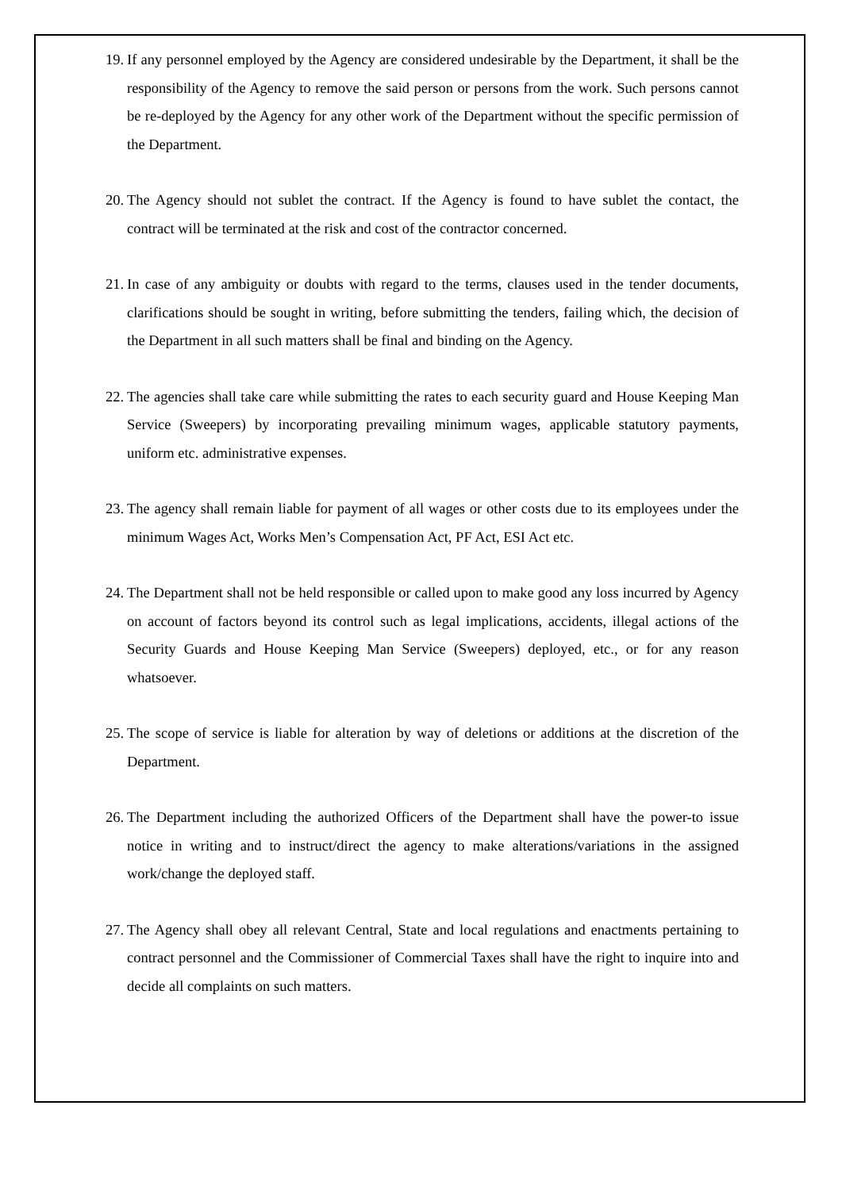19. If any personnel employed by the Agency are considered undesirable by the Department, it shall be the responsibility of the Agency to remove the said person or persons from the work. Such persons cannot be re-deployed by the Agency for any other work of the Department without the specific permission of the Department.
20. The Agency should not sublet the contract. If the Agency is found to have sublet the contact, the contract will be terminated at the risk and cost of the contractor concerned.
21. In case of any ambiguity or doubts with regard to the terms, clauses used in the tender documents, clarifications should be sought in writing, before submitting the tenders, failing which, the decision of the Department in all such matters shall be final and binding on the Agency.
22. The agencies shall take care while submitting the rates to each security guard and House Keeping Man Service (Sweepers) by incorporating prevailing minimum wages, applicable statutory payments, uniform etc. administrative expenses.
23. The agency shall remain liable for payment of all wages or other costs due to its employees under the minimum Wages Act, Works Men’s Compensation Act, PF Act, ESI Act etc.
24. The Department shall not be held responsible or called upon to make good any loss incurred by Agency on account of factors beyond its control such as legal implications, accidents, illegal actions of the Security Guards and House Keeping Man Service (Sweepers) deployed, etc., or for any reason whatsoever.
25. The scope of service is liable for alteration by way of deletions or additions at the discretion of the Department.
26. The Department including the authorized Officers of the Department shall have the power-to issue notice in writing and to instruct/direct the agency to make alterations/variations in the assigned work/change the deployed staff.
27. The Agency shall obey all relevant Central, State and local regulations and enactments pertaining to contract personnel and the Commissioner of Commercial Taxes shall have the right to inquire into and decide all complaints on such matters.